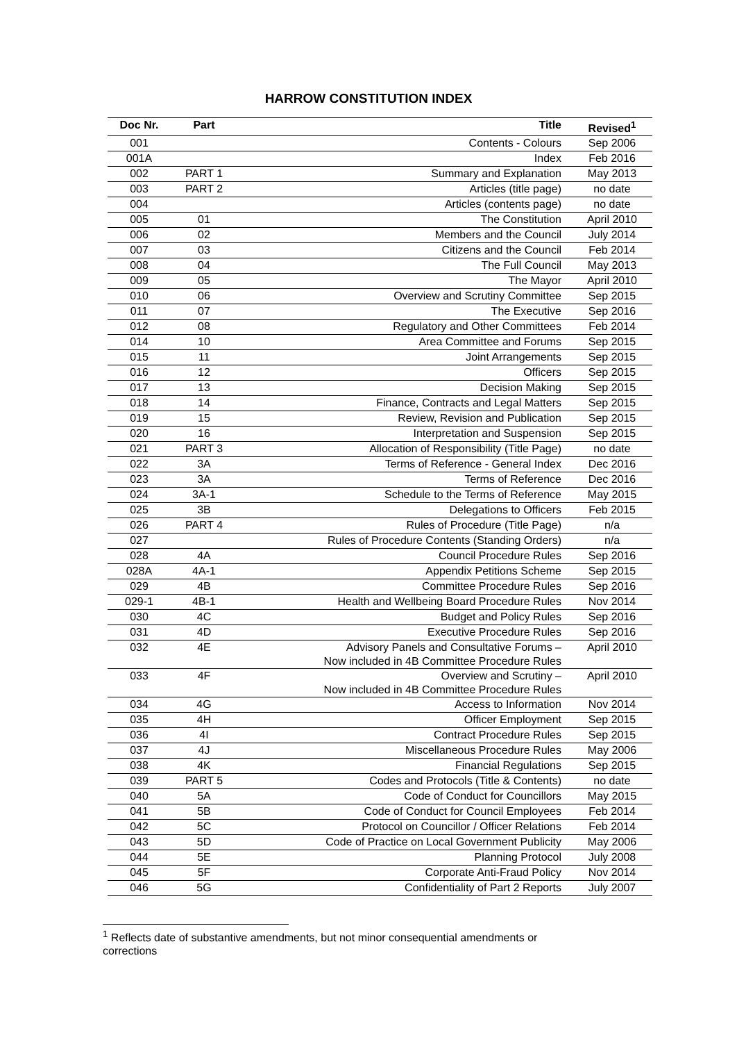HARROW CONSTITUTION INDEX
| Doc Nr. | Part | Title | Revised<sup>1</sup> |
| --- | --- | --- | --- |
| 001 | | Contents - Colours | Sep 2006 |
| 001A | | Index | Feb 2016 |
| 002 | PART 1 | Summary and Explanation | May 2013 |
| 003 | PART 2 | Articles (title page) | no date |
| 004 | | Articles (contents page) | no date |
| 005 | 01 | The Constitution | April 2010 |
| 006 | 02 | Members and the Council | July 2014 |
| 007 | 03 | Citizens and the Council | Feb 2014 |
| 008 | 04 | The Full Council | May 2013 |
| 009 | 05 | The Mayor | April 2010 |
| 010 | 06 | Overview and Scrutiny Committee | Sep 2015 |
| 011 | 07 | The Executive | Sep 2016 |
| 012 | 08 | Regulatory and Other Committees | Feb 2014 |
| 014 | 10 | Area Committee and Forums | Sep 2015 |
| 015 | 11 | Joint Arrangements | Sep 2015 |
| 016 | 12 | Officers | Sep 2015 |
| 017 | 13 | Decision Making | Sep 2015 |
| 018 | 14 | Finance, Contracts and Legal Matters | Sep 2015 |
| 019 | 15 | Review, Revision and Publication | Sep 2015 |
| 020 | 16 | Interpretation and Suspension | Sep 2015 |
| 021 | PART 3 | Allocation of Responsibility (Title Page) | no date |
| 022 | 3A | Terms of Reference - General Index | Dec 2016 |
| 023 | 3A | Terms of Reference | Dec 2016 |
| 024 | 3A-1 | Schedule to the Terms of Reference | May 2015 |
| 025 | 3B | Delegations to Officers | Feb 2015 |
| 026 | PART 4 | Rules of Procedure (Title Page) | n/a |
| 027 | | Rules of Procedure Contents (Standing Orders) | n/a |
| 028 | 4A | Council Procedure Rules | Sep 2016 |
| 028A | 4A-1 | Appendix Petitions Scheme | Sep 2015 |
| 029 | 4B | Committee Procedure Rules | Sep 2016 |
| 029-1 | 4B-1 | Health and Wellbeing Board Procedure Rules | Nov 2014 |
| 030 | 4C | Budget and Policy Rules | Sep 2016 |
| 031 | 4D | Executive Procedure Rules | Sep 2016 |
| 032 | 4E | Advisory Panels and Consultative Forums – Now included in 4B Committee Procedure Rules | April 2010 |
| 033 | 4F | Overview and Scrutiny – Now included in 4B Committee Procedure Rules | April 2010 |
| 034 | 4G | Access to Information | Nov 2014 |
| 035 | 4H | Officer Employment | Sep 2015 |
| 036 | 4I | Contract Procedure Rules | Sep 2015 |
| 037 | 4J | Miscellaneous Procedure Rules | May 2006 |
| 038 | 4K | Financial Regulations | Sep 2015 |
| 039 | PART 5 | Codes and Protocols (Title & Contents) | no date |
| 040 | 5A | Code of Conduct for Councillors | May 2015 |
| 041 | 5B | Code of Conduct for Council Employees | Feb 2014 |
| 042 | 5C | Protocol on Councillor / Officer Relations | Feb 2014 |
| 043 | 5D | Code of Practice on Local Government Publicity | May 2006 |
| 044 | 5E | Planning Protocol | July 2008 |
| 045 | 5F | Corporate Anti-Fraud Policy | Nov 2014 |
| 046 | 5G | Confidentiality of Part 2 Reports | July 2007 |
<sup>1</sup> Reflects date of substantive amendments, but not minor consequential amendments or corrections